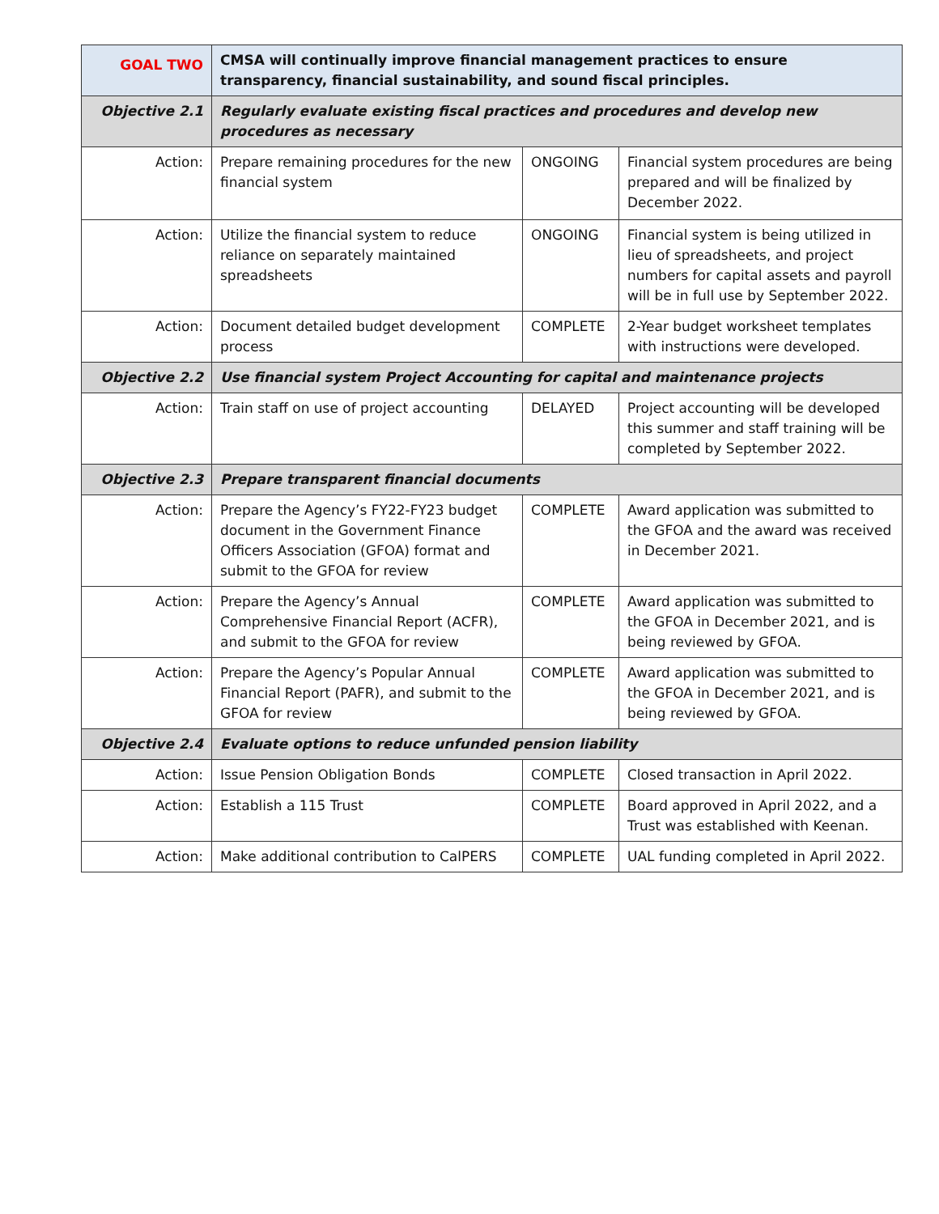| GOAL TWO | CMSA will continually improve financial management practices to ensure transparency, financial sustainability, and sound fiscal principles. | | |
| Objective 2.1 | Regularly evaluate existing fiscal practices and procedures and develop new procedures as necessary | | |
| Action: | Prepare remaining procedures for the new financial system | ONGOING | Financial system procedures are being prepared and will be finalized by December 2022. |
| Action: | Utilize the financial system to reduce reliance on separately maintained spreadsheets | ONGOING | Financial system is being utilized in lieu of spreadsheets, and project numbers for capital assets and payroll will be in full use by September 2022. |
| Action: | Document detailed budget development process | COMPLETE | 2-Year budget worksheet templates with instructions were developed. |
| Objective 2.2 | Use financial system Project Accounting for capital and maintenance projects | | |
| Action: | Train staff on use of project accounting | DELAYED | Project accounting will be developed this summer and staff training will be completed by September 2022. |
| Objective 2.3 | Prepare transparent financial documents | | |
| Action: | Prepare the Agency’s FY22-FY23 budget document in the Government Finance Officers Association (GFOA) format and submit to the GFOA for review | COMPLETE | Award application was submitted to the GFOA and the award was received in December 2021. |
| Action: | Prepare the Agency’s Annual Comprehensive Financial Report (ACFR), and submit to the GFOA for review | COMPLETE | Award application was submitted to the GFOA in December 2021, and is being reviewed by GFOA. |
| Action: | Prepare the Agency’s Popular Annual Financial Report (PAFR), and submit to the GFOA for review | COMPLETE | Award application was submitted to the GFOA in December 2021, and is being reviewed by GFOA. |
| Objective 2.4 | Evaluate options to reduce unfunded pension liability | | |
| Action: | Issue Pension Obligation Bonds | COMPLETE | Closed transaction in April 2022. |
| Action: | Establish a 115 Trust | COMPLETE | Board approved in April 2022, and a Trust was established with Keenan. |
| Action: | Make additional contribution to CalPERS | COMPLETE | UAL funding completed in April 2022. |